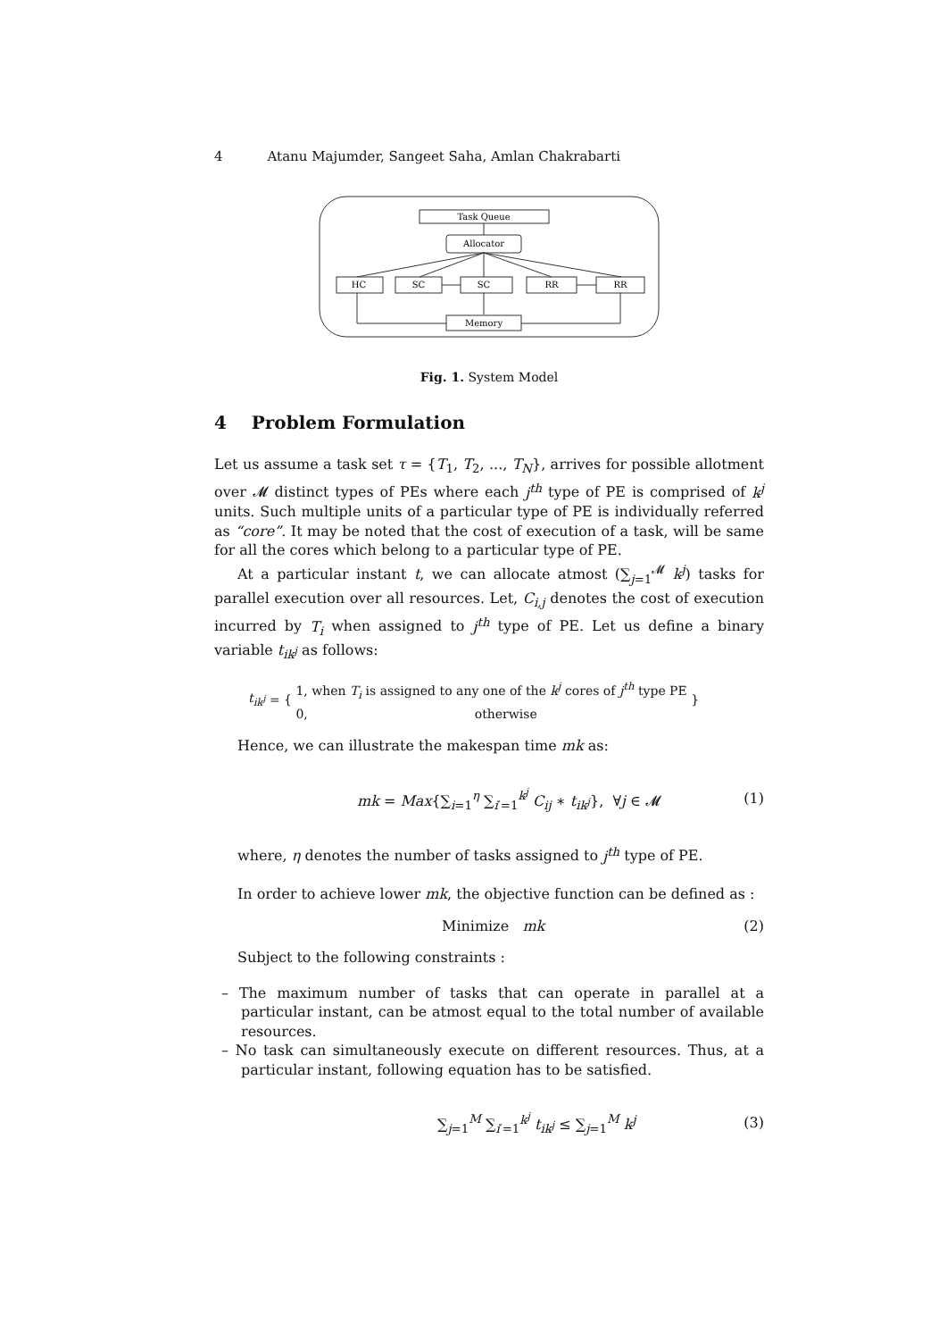4 Atanu Majumder, Sangeet Saha, Amlan Chakrabarti
Task Queue
Allocator
HC
SC
SC
RR
RR
Memory
Fig. 1. System Model
4 Problem Formulation
Let us assume a task set τ = {T<sub>1</sub>, T<sub>2</sub>, ..., T<sub>N</sub>}, arrives for possible allotment over 𝓜 distinct types of PEs where each j<sup>th</sup> type of PE is comprised of k<sup>j</sup> units. Such multiple units of a particular type of PE is individually referred as “core”. It may be noted that the cost of execution of a task, will be same for all the cores which belong to a particular type of PE.
At a particular instant t, we can allocate atmost (∑<sub>j=1</sub><sup>𝓜</sup> k<sup>j</sup>) tasks for parallel execution over all resources. Let, C<sub>i,j</sub> denotes the cost of execution incurred by T<sub>i</sub> when assigned to j<sup>th</sup> type of PE. Let us define a binary variable t<sub>ik<sup>j</sup></sub> as follows:
t<sub>ik<sup>j</sup></sub> = { 1, when T<sub>i</sub> is assigned to any one of the k<sup>j</sup> cores of j<sup>th</sup> type PE
0, otherwise }
Hence, we can illustrate the makespan time mk as:
mk = Max{∑<sub>i=1</sub><sup>η</sup> ∑<sub>i′=1</sub><sup>k<sup>j</sup></sup> C<sub>ij</sub> ∗ t<sub>ik<sup>j</sup></sub>}, ∀j ∈ 𝓜 (1)
where, η denotes the number of tasks assigned to j<sup>th</sup> type of PE.
In order to achieve lower mk, the objective function can be defined as :
Minimize mk (2)
Subject to the following constraints :
– The maximum number of tasks that can operate in parallel at a particular instant, can be atmost equal to the total number of available resources.
– No task can simultaneously execute on different resources. Thus, at a particular instant, following equation has to be satisfied.
∑<sub>j=1</sub><sup>M</sup> ∑<sub>i′=1</sub><sup>k<sup>j</sup></sup> t<sub>ik<sup>j</sup></sub> ≤ ∑<sub>j=1</sub><sup>M</sup> k<sup>j</sup> (3)